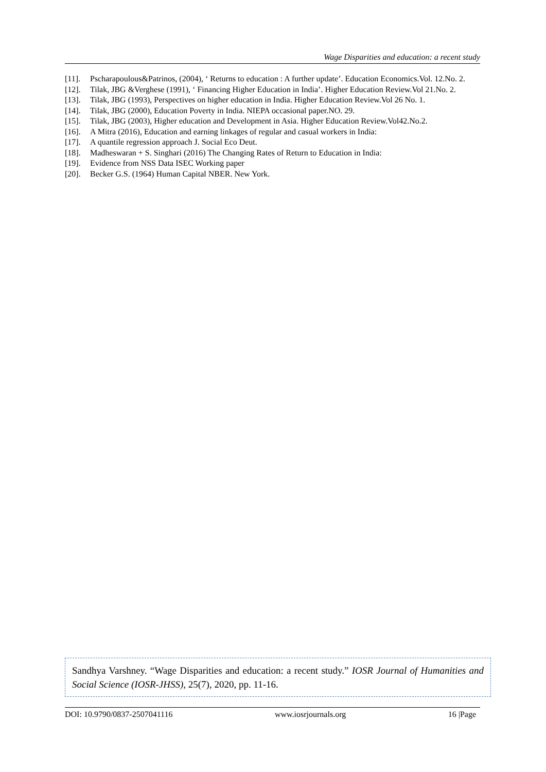Wage Disparities and education: a recent study
[11]. Pscharapoulous&Patrinos, (2004), ‘ Returns to education : A further update’. Education Economics.Vol. 12.No. 2.
[12]. Tilak, JBG &Verghese (1991), ‘ Financing Higher Education in India’. Higher Education Review.Vol 21.No. 2.
[13]. Tilak, JBG (1993), Perspectives on higher education in India. Higher Education Review.Vol 26 No. 1.
[14]. Tilak, JBG (2000), Education Poverty in India. NIEPA occasional paper.NO. 29.
[15]. Tilak, JBG (2003), Higher education and Development in Asia. Higher Education Review.Vol42.No.2.
[16]. A Mitra (2016), Education and earning linkages of regular and casual workers in India:
[17]. A quantile regression approach J. Social Eco Deut.
[18]. Madheswaran + S. Singhari (2016) The Changing Rates of Return to Education in India:
[19]. Evidence from NSS Data ISEC Working paper
[20]. Becker G.S. (1964) Human Capital NBER. New York.
Sandhya Varshney. “Wage Disparities and education: a recent study.” IOSR Journal of Humanities and Social Science (IOSR-JHSS), 25(7), 2020, pp. 11-16.
DOI: 10.9790/0837-2507041116 www.iosrjournals.org 16 |Page